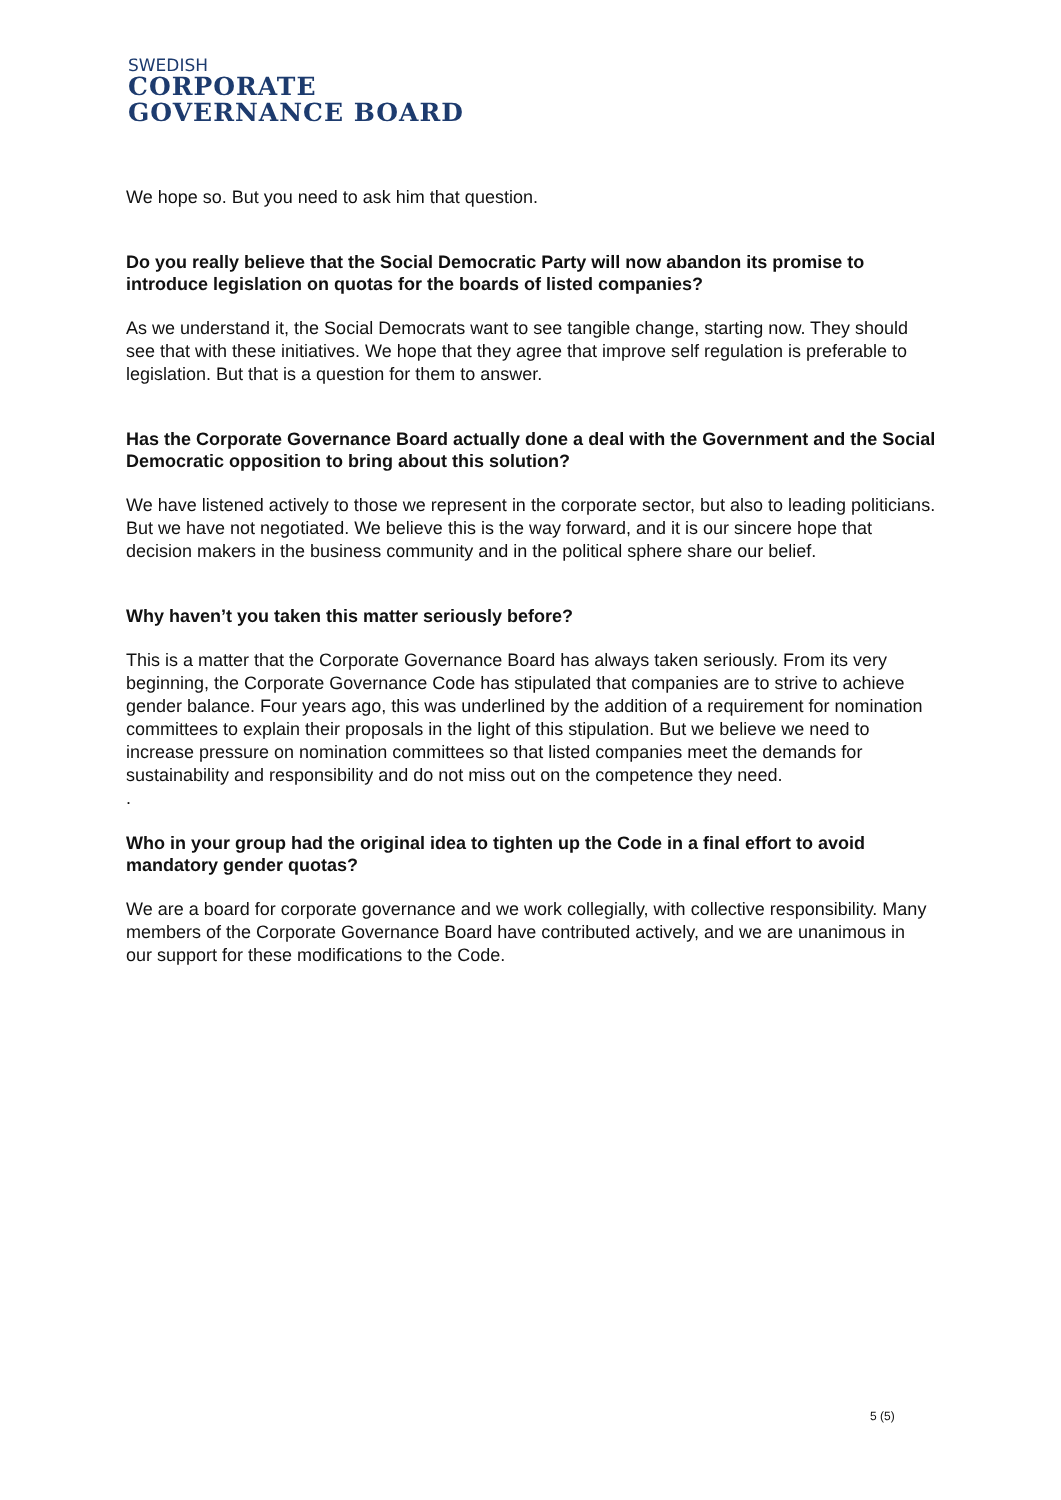SWEDISH
CORPORATE
GOVERNANCE BOARD
We hope so. But you need to ask him that question.
Do you really believe that the Social Democratic Party will now abandon its promise to introduce legislation on quotas for the boards of listed companies?
As we understand it, the Social Democrats want to see tangible change, starting now. They should see that with these initiatives. We hope that they agree that improve self regulation is preferable to legislation. But that is a question for them to answer.
Has the Corporate Governance Board actually done a deal with the Government and the Social Democratic opposition to bring about this solution?
We have listened actively to those we represent in the corporate sector, but also to leading politicians. But we have not negotiated. We believe this is the way forward, and it is our sincere hope that decision makers in the business community and in the political sphere share our belief.
Why haven’t you taken this matter seriously before?
This is a matter that the Corporate Governance Board has always taken seriously. From its very beginning, the Corporate Governance Code has stipulated that companies are to strive to achieve gender balance. Four years ago, this was underlined by the addition of a requirement for nomination committees to explain their proposals in the light of this stipulation. But we believe we need to increase pressure on nomination committees so that listed companies meet the demands for sustainability and responsibility and do not miss out on the competence they need.
.
Who in your group had the original idea to tighten up the Code in a final effort to avoid mandatory gender quotas?
We are a board for corporate governance and we work collegially, with collective responsibility. Many members of the Corporate Governance Board have contributed actively, and we are unanimous in our support for these modifications to the Code.
5 (5)